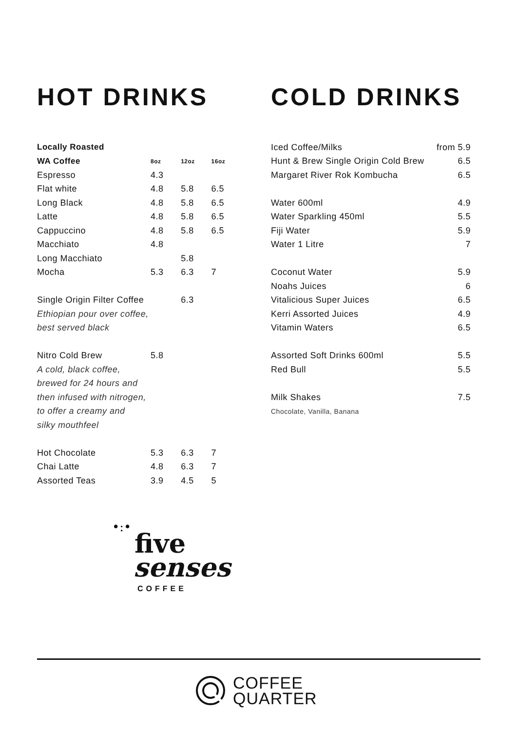HOT DRINKS
| Locally Roasted | | | |
| --- | --- | --- | --- |
| WA Coffee | 8oz | 12oz | 16oz |
| Espresso | 4.3 | | |
| Flat white | 4.8 | 5.8 | 6.5 |
| Long Black | 4.8 | 5.8 | 6.5 |
| Latte | 4.8 | 5.8 | 6.5 |
| Cappuccino | 4.8 | 5.8 | 6.5 |
| Macchiato | 4.8 | | |
| Long Macchiato | | 5.8 | |
| Mocha | 5.3 | 6.3 | 7 |
| Single Origin Filter Coffee | | 6.3 | |
| Ethiopian pour over coffee, | | | |
| best served black | | | |
| Nitro Cold Brew | 5.8 | | |
| A cold, black coffee, | | | |
| brewed for 24 hours and | | | |
| then infused with nitrogen, | | | |
| to offer a creamy and | | | |
| silky mouthfeel | | | |
| Hot Chocolate | 5.3 | 6.3 | 7 |
| Chai Latte | 4.8 | 6.3 | 7 |
| Assorted Teas | 3.9 | 4.5 | 5 |
•:•
five
senses
COFFEE
COLD DRINKS
| Iced Coffee/Milks | from 5.9 |
| Hunt & Brew Single Origin Cold Brew | 6.5 |
| Margaret River Rok Kombucha | 6.5 |
| Water 600ml | 4.9 |
| Water Sparkling 450ml | 5.5 |
| Fiji Water | 5.9 |
| Water 1 Litre | 7 |
| Coconut Water | 5.9 |
| Noahs Juices | 6 |
| Vitalicious Super Juices | 6.5 |
| Kerri Assorted Juices | 4.9 |
| Vitamin Waters | 6.5 |
| Assorted Soft Drinks 600ml | 5.5 |
| Red Bull | 5.5 |
| Milk Shakes | 7.5 |
| Chocolate, Vanilla, Banana | |
COFFEE
QUARTER